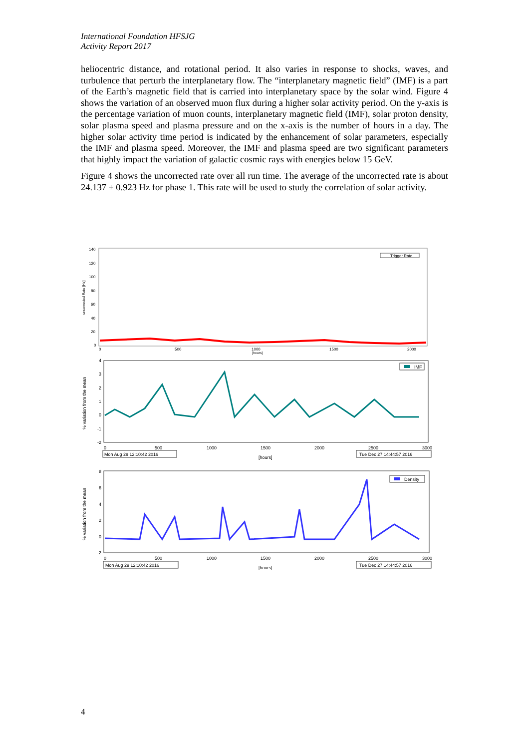International Foundation HFSJG
Activity Report 2017
heliocentric distance, and rotational period. It also varies in response to shocks, waves, and turbulence that perturb the interplanetary flow. The “interplanetary magnetic field” (IMF) is a part of the Earth’s magnetic field that is carried into interplanetary space by the solar wind. Figure 4 shows the variation of an observed muon flux during a higher solar activity period. On the y-axis is the percentage variation of muon counts, interplanetary magnetic field (IMF), solar proton density, solar plasma speed and plasma pressure and on the x-axis is the number of hours in a day. The higher solar activity time period is indicated by the enhancement of solar parameters, especially the IMF and plasma speed. Moreover, the IMF and plasma speed are two significant parameters that highly impact the variation of galactic cosmic rays with energies below 15 GeV.
Figure 4 shows the uncorrected rate over all run time. The average of the uncorrected rate is about 24.137 ± 0.923 Hz for phase 1. This rate will be used to study the correlation of solar activity.
uncorrected Rate [Hz]
140
120
100
80
60
40
20
0
0
500
1000
[hours]
1500
2000
Trigger Rate
% variation from the mean
4
3
2
1
0
-1
-2
IMF
0
500
1000
1500
2000
2500
3000
Mon Aug 29 12:10:42 2016
[hours]
Tue Dec 27 14:44:57 2016
% variation from the mean
8
6
4
2
0
-2
Density
0
500
1000
1500
2000
2500
3000
Mon Aug 29 12:10:42 2016
[hours]
Tue Dec 27 14:44:57 2016
4